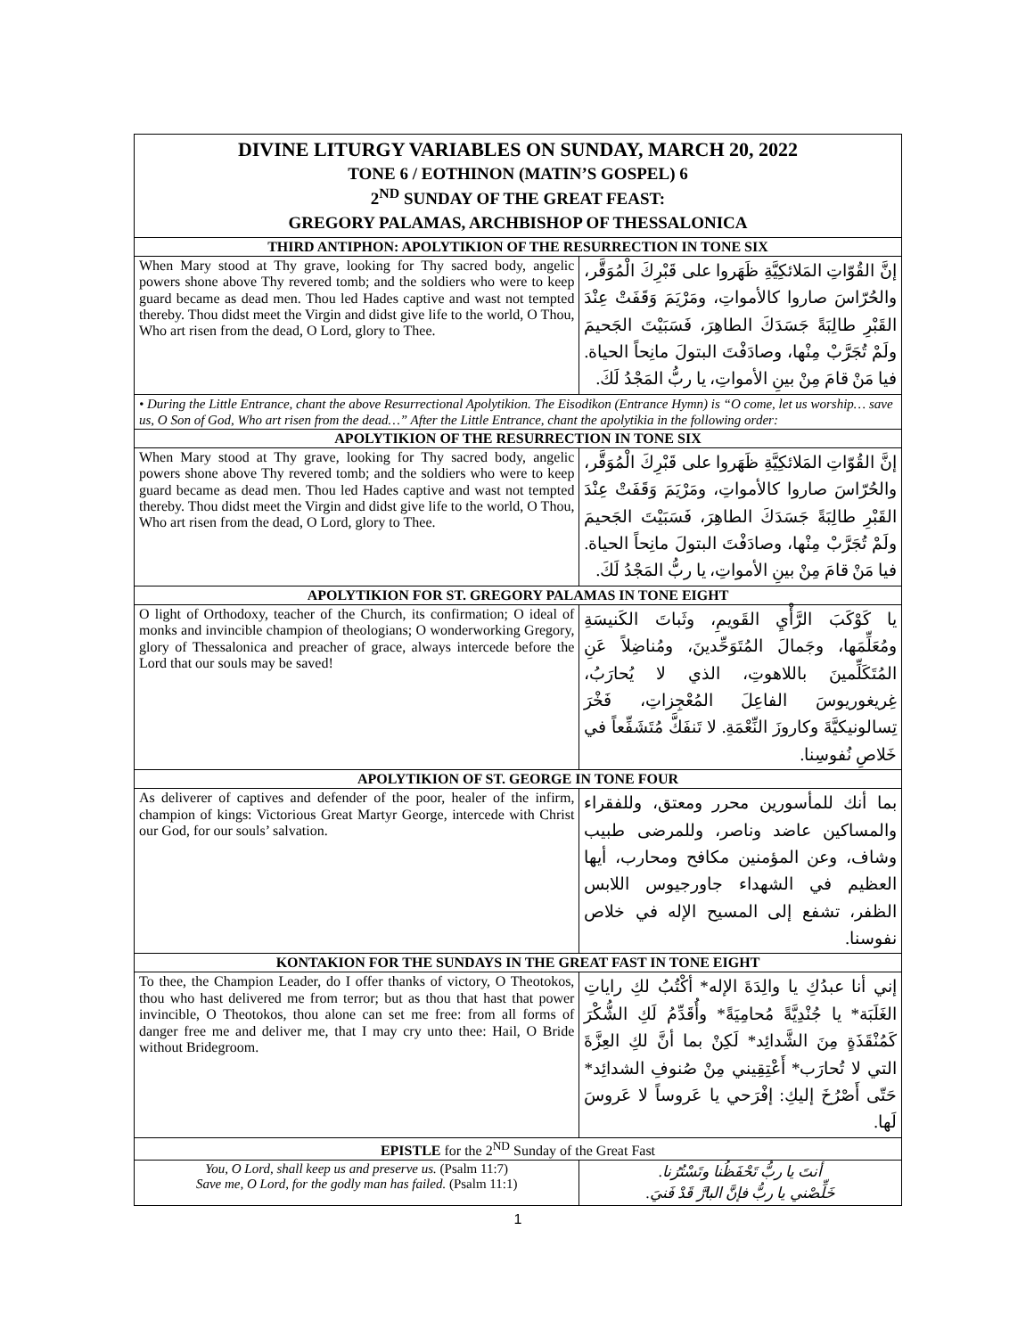| DIVINE LITURGY VARIABLES ON SUNDAY, MARCH 20, 2022 TONE 6 / EOTHINON (MATIN’S GOSPEL) 6 2<sup>ND</sup> SUNDAY OF THE GREAT FEAST: GREGORY PALAMAS, ARCHBISHOP OF THESSALONICA | |
| THIRD ANTIPHON: APOLYTIKION OF THE RESURRECTION IN TONE SIX | |
| When Mary stood at Thy grave, looking for Thy sacred body, angelic powers shone above Thy revered tomb; and the soldiers who were to keep guard became as dead men. Thou led Hades captive and wast not tempted thereby. Thou didst meet the Virgin and didst give life to the world, O Thou, Who art risen from the dead, O Lord, glory to Thee. | إنَّ القُوّاتِ المَلائكِيَّةِ ظَهَروا على قَبْرِكَ الْمُوَقَّر، والحُرّاسَ صاروا كالأمواتِ، ومَرْيَمَ وَقَفَتْ عِنْدَ القَبْرِ طالِبَةً جَسَدَكَ الطاهِرَ، فَسَبَيْتَ الجَحيمَ ولَمْ تُجَرَّبْ مِنْها، وصادَفْتَ البتولَ مانِحاً الحياة. فيا مَنْ قامَ مِنْ بينِ الأمواتِ، يا ربُّ المَجْدُ لَكَ. |
| • During the Little Entrance, chant the above Resurrectional Apolytikion. The Eisodikon (Entrance Hymn) is “O come, let us worship… save us, O Son of God, Who art risen from the dead…” After the Little Entrance, chant the apolytikia in the following order: | |
| APOLYTIKION OF THE RESURRECTION IN TONE SIX | |
| When Mary stood at Thy grave, looking for Thy sacred body, angelic powers shone above Thy revered tomb; and the soldiers who were to keep guard became as dead men. Thou led Hades captive and wast not tempted thereby. Thou didst meet the Virgin and didst give life to the world, O Thou, Who art risen from the dead, O Lord, glory to Thee. | إنَّ القُوّاتِ المَلائكِيَّةِ ظَهَروا على قَبْرِكَ الْمُوَقَّر، والحُرّاسَ صاروا كالأمواتِ، ومَرْيَمَ وَقَفَتْ عِنْدَ القَبْرِ طالِبَةً جَسَدَكَ الطاهِرَ، فَسَبَيْتَ الجَحيمَ ولَمْ تُجَرَّبْ مِنْها، وصادَفْتَ البتولَ مانِحاً الحياة. فيا مَنْ قامَ مِنْ بينِ الأمواتِ، يا ربُّ المَجْدُ لَكَ. |
| APOLYTIKION FOR ST. GREGORY PALAMAS IN TONE EIGHT | |
| O light of Orthodoxy, teacher of the Church, its confirmation; O ideal of monks and invincible champion of theologians; O wonderworking Gregory, glory of Thessalonica and preacher of grace, always intercede before the Lord that our souls may be saved! | يا كَوْكَبَ الرَّأْيِ القَويمِ، وثَباتَ الكَنيسَةِ ومُعَلِّمَها، وجَمالَ المُتَوَحِّدينَ، ومُناضِلاً عَنِ المُتَكَلِّمينَ باللاهوتِ، الذي لا يُحارَبُ، غِريغوريوسَ الفاعِلَ المُعْجِزاتِ، فَخْرَ تِسالونيكيَّةَ وكاروزَ النِّعْمَةِ. لا تَنفَكَّ مُتَشَفِّعاً في خَلاصِ نُفوسِنا. |
| APOLYTIKION OF ST. GEORGE IN TONE FOUR | |
| As deliverer of captives and defender of the poor, healer of the infirm, champion of kings: Victorious Great Martyr George, intercede with Christ our God, for our souls’ salvation. | بما أنك للمأسورين محرر ومعتق، وللفقراء والمساكين عاضد وناصر، وللمرضى طبيب وشاف، وعن المؤمنين مكافح ومحارب، أيها العظيم في الشهداء جاورجيوس اللابس الظفر، تشفع إلى المسيح الإله في خلاص نفوسنا. |
| KONTAKION FOR THE SUNDAYS IN THE GREAT FAST IN TONE EIGHT | |
| To thee, the Champion Leader, do I offer thanks of victory, O Theotokos, thou who hast delivered me from terror; but as thou that hast that power invincible, O Theotokos, thou alone can set me free: from all forms of danger free me and deliver me, that I may cry unto thee: Hail, O Bride without Bridegroom. | إني أنا عبدُكِ يا والِدَةَ الإله* أكْتُبُ لكِ راياتِ الغَلَبَة* يا جُنْدِيَّةً مُحامِيَةً* وأُقَدِّمُ لَكِ الشُّكْرَ كَمُنْقَذَةٍ مِنَ الشَّدائِد* لَكِنْ بما أنَّ لكِ العِزَّةَ التي لا تُحارَب* أَعْتِقِيني مِنْ صُنوفِ الشدائِد* حَتّى أَصْرُخَ إليكِ: إفْرَحي يا عَروساً لا عَروسَ لَها. |
| EPISTLE for the 2<sup>ND</sup> Sunday of the Great Fast | |
| You, O Lord, shall keep us and preserve us. (Psalm 11:7) Save me, O Lord, for the godly man has failed. (Psalm 11:1) | أنتَ يا ربُّ تَحْفَظُنا وتَسْتُرُنا. خَلِّصْني يا ربُّ فإنَّ البارَّ قَدْ فَنيَ. |
1